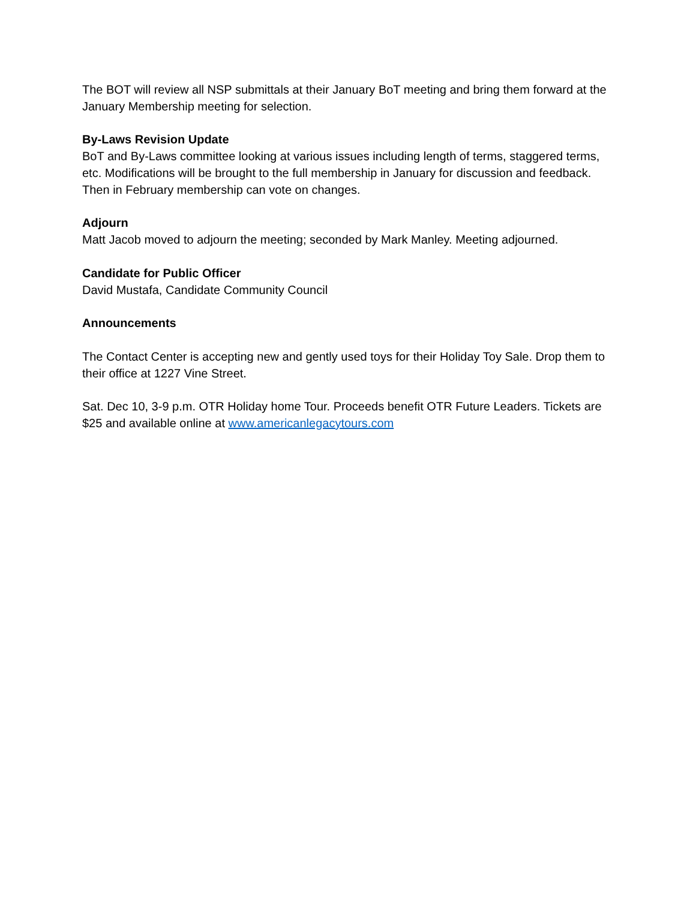The BOT will review all NSP submittals at their January BoT meeting and bring them forward at the January Membership meeting for selection.
By-Laws Revision Update
BoT and By-Laws committee looking at various issues including length of terms, staggered terms, etc. Modifications will be brought to the full membership in January for discussion and feedback. Then in February membership can vote on changes.
Adjourn
Matt Jacob moved to adjourn the meeting; seconded by Mark Manley. Meeting adjourned.
Candidate for Public Officer
David Mustafa, Candidate Community Council
Announcements
The Contact Center is accepting new and gently used toys for their Holiday Toy Sale. Drop them to their office at 1227 Vine Street.
Sat. Dec 10, 3-9 p.m. OTR Holiday home Tour. Proceeds benefit OTR Future Leaders. Tickets are $25 and available online at www.americanlegacytours.com